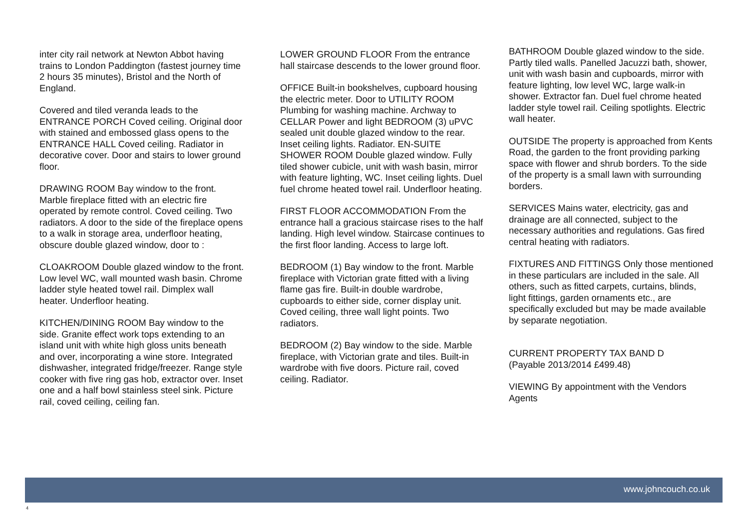inter city rail network at Newton Abbot having trains to London Paddington (fastest journey time 2 hours 35 minutes), Bristol and the North of England.
Covered and tiled veranda leads to the ENTRANCE PORCH Coved ceiling. Original door with stained and embossed glass opens to the ENTRANCE HALL Coved ceiling. Radiator in decorative cover. Door and stairs to lower ground floor.
DRAWING ROOM Bay window to the front. Marble fireplace fitted with an electric fire operated by remote control. Coved ceiling. Two radiators. A door to the side of the fireplace opens to a walk in storage area, underfloor heating, obscure double glazed window, door to :
CLOAKROOM Double glazed window to the front. Low level WC, wall mounted wash basin. Chrome ladder style heated towel rail. Dimplex wall heater. Underfloor heating.
KITCHEN/DINING ROOM Bay window to the side. Granite effect work tops extending to an island unit with white high gloss units beneath and over, incorporating a wine store. Integrated dishwasher, integrated fridge/freezer. Range style cooker with five ring gas hob, extractor over. Inset one and a half bowl stainless steel sink. Picture rail, coved ceiling, ceiling fan.
LOWER GROUND FLOOR From the entrance hall staircase descends to the lower ground floor.
OFFICE Built-in bookshelves, cupboard housing the electric meter. Door to UTILITY ROOM Plumbing for washing machine. Archway to CELLAR Power and light BEDROOM (3) uPVC sealed unit double glazed window to the rear. Inset ceiling lights. Radiator. EN-SUITE SHOWER ROOM Double glazed window. Fully tiled shower cubicle, unit with wash basin, mirror with feature lighting, WC. Inset ceiling lights. Duel fuel chrome heated towel rail. Underfloor heating.
FIRST FLOOR ACCOMMODATION From the entrance hall a gracious staircase rises to the half landing. High level window. Staircase continues to the first floor landing. Access to large loft.
BEDROOM (1) Bay window to the front. Marble fireplace with Victorian grate fitted with a living flame gas fire. Built-in double wardrobe, cupboards to either side, corner display unit. Coved ceiling, three wall light points. Two radiators.
BEDROOM (2) Bay window to the side. Marble fireplace, with Victorian grate and tiles. Built-in wardrobe with five doors. Picture rail, coved ceiling. Radiator.
BATHROOM Double glazed window to the side. Partly tiled walls. Panelled Jacuzzi bath, shower, unit with wash basin and cupboards, mirror with feature lighting, low level WC, large walk-in shower. Extractor fan. Duel fuel chrome heated ladder style towel rail. Ceiling spotlights. Electric wall heater.
OUTSIDE The property is approached from Kents Road, the garden to the front providing parking space with flower and shrub borders. To the side of the property is a small lawn with surrounding borders.
SERVICES Mains water, electricity, gas and drainage are all connected, subject to the necessary authorities and regulations. Gas fired central heating with radiators.
FIXTURES AND FITTINGS Only those mentioned in these particulars are included in the sale. All others, such as fitted carpets, curtains, blinds, light fittings, garden ornaments etc., are specifically excluded but may be made available by separate negotiation.
CURRENT PROPERTY TAX BAND D
(Payable 2013/2014 £499.48)
VIEWING By appointment with the Vendors Agents
www.johncouch.co.uk
4